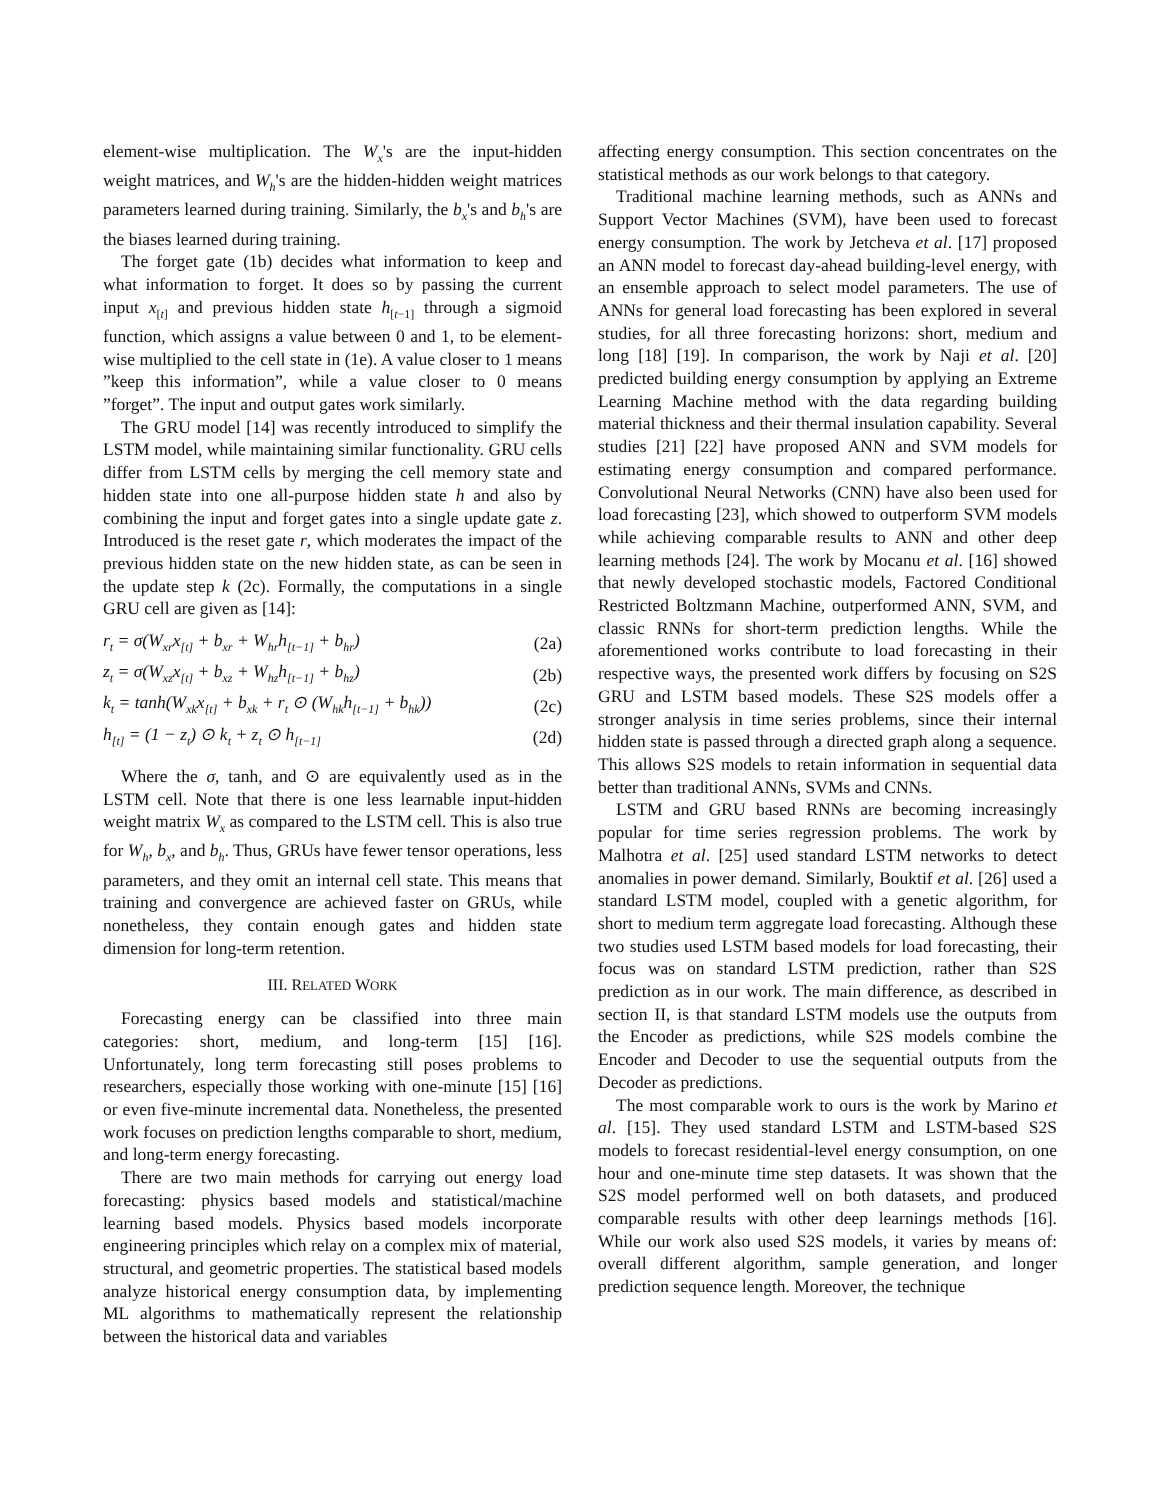element-wise multiplication. The W<sub>x</sub>'s are the input-hidden weight matrices, and W<sub>h</sub>'s are the hidden-hidden weight matrices parameters learned during training. Similarly, the b<sub>x</sub>'s and b<sub>h</sub>'s are the biases learned during training.
The forget gate (1b) decides what information to keep and what information to forget. It does so by passing the current input x<sub>[t]</sub> and previous hidden state h<sub>[t−1]</sub> through a sigmoid function, which assigns a value between 0 and 1, to be element-wise multiplied to the cell state in (1e). A value closer to 1 means ”keep this information”, while a value closer to 0 means ”forget”. The input and output gates work similarly.
The GRU model [14] was recently introduced to simplify the LSTM model, while maintaining similar functionality. GRU cells differ from LSTM cells by merging the cell memory state and hidden state into one all-purpose hidden state h and also by combining the input and forget gates into a single update gate z. Introduced is the reset gate r, which moderates the impact of the previous hidden state on the new hidden state, as can be seen in the update step k (2c). Formally, the computations in a single GRU cell are given as [14]:
| r<sub>t</sub> = σ(W<sub>xr</sub>x<sub>[t]</sub> + b<sub>xr</sub> + W<sub>hr</sub>h<sub>[t−1]</sub> + b<sub>hr</sub>) | (2a) |
| z<sub>t</sub> = σ(W<sub>xz</sub>x<sub>[t]</sub> + b<sub>xz</sub> + W<sub>hz</sub>h<sub>[t−1]</sub> + b<sub>hz</sub>) | (2b) |
| k<sub>t</sub> = tanh(W<sub>xk</sub>x<sub>[t]</sub> + b<sub>xk</sub> + r<sub>t</sub> ⊙ (W<sub>hk</sub>h<sub>[t−1]</sub> + b<sub>hk</sub>)) | (2c) |
| h<sub>[t]</sub> = (1 − z<sub>t</sub>) ⊙ k<sub>t</sub> + z<sub>t</sub> ⊙ h<sub>[t−1]</sub> | (2d) |
Where the σ, tanh, and ⊙ are equivalently used as in the LSTM cell. Note that there is one less learnable input-hidden weight matrix W<sub>x</sub> as compared to the LSTM cell. This is also true for W<sub>h</sub>, b<sub>x</sub>, and b<sub>h</sub>. Thus, GRUs have fewer tensor operations, less parameters, and they omit an internal cell state. This means that training and convergence are achieved faster on GRUs, while nonetheless, they contain enough gates and hidden state dimension for long-term retention.
III. RELATED WORK
Forecasting energy can be classified into three main categories: short, medium, and long-term [15] [16]. Unfortunately, long term forecasting still poses problems to researchers, especially those working with one-minute [15] [16] or even five-minute incremental data. Nonetheless, the presented work focuses on prediction lengths comparable to short, medium, and long-term energy forecasting.
There are two main methods for carrying out energy load forecasting: physics based models and statistical/machine learning based models. Physics based models incorporate engineering principles which relay on a complex mix of material, structural, and geometric properties. The statistical based models analyze historical energy consumption data, by implementing ML algorithms to mathematically represent the relationship between the historical data and variables
affecting energy consumption. This section concentrates on the statistical methods as our work belongs to that category.
Traditional machine learning methods, such as ANNs and Support Vector Machines (SVM), have been used to forecast energy consumption. The work by Jetcheva et al. [17] proposed an ANN model to forecast day-ahead building-level energy, with an ensemble approach to select model parameters. The use of ANNs for general load forecasting has been explored in several studies, for all three forecasting horizons: short, medium and long [18] [19]. In comparison, the work by Naji et al. [20] predicted building energy consumption by applying an Extreme Learning Machine method with the data regarding building material thickness and their thermal insulation capability. Several studies [21] [22] have proposed ANN and SVM models for estimating energy consumption and compared performance. Convolutional Neural Networks (CNN) have also been used for load forecasting [23], which showed to outperform SVM models while achieving comparable results to ANN and other deep learning methods [24]. The work by Mocanu et al. [16] showed that newly developed stochastic models, Factored Conditional Restricted Boltzmann Machine, outperformed ANN, SVM, and classic RNNs for short-term prediction lengths. While the aforementioned works contribute to load forecasting in their respective ways, the presented work differs by focusing on S2S GRU and LSTM based models. These S2S models offer a stronger analysis in time series problems, since their internal hidden state is passed through a directed graph along a sequence. This allows S2S models to retain information in sequential data better than traditional ANNs, SVMs and CNNs.
LSTM and GRU based RNNs are becoming increasingly popular for time series regression problems. The work by Malhotra et al. [25] used standard LSTM networks to detect anomalies in power demand. Similarly, Bouktif et al. [26] used a standard LSTM model, coupled with a genetic algorithm, for short to medium term aggregate load forecasting. Although these two studies used LSTM based models for load forecasting, their focus was on standard LSTM prediction, rather than S2S prediction as in our work. The main difference, as described in section II, is that standard LSTM models use the outputs from the Encoder as predictions, while S2S models combine the Encoder and Decoder to use the sequential outputs from the Decoder as predictions.
The most comparable work to ours is the work by Marino et al. [15]. They used standard LSTM and LSTM-based S2S models to forecast residential-level energy consumption, on one hour and one-minute time step datasets. It was shown that the S2S model performed well on both datasets, and produced comparable results with other deep learnings methods [16]. While our work also used S2S models, it varies by means of: overall different algorithm, sample generation, and longer prediction sequence length. Moreover, the technique